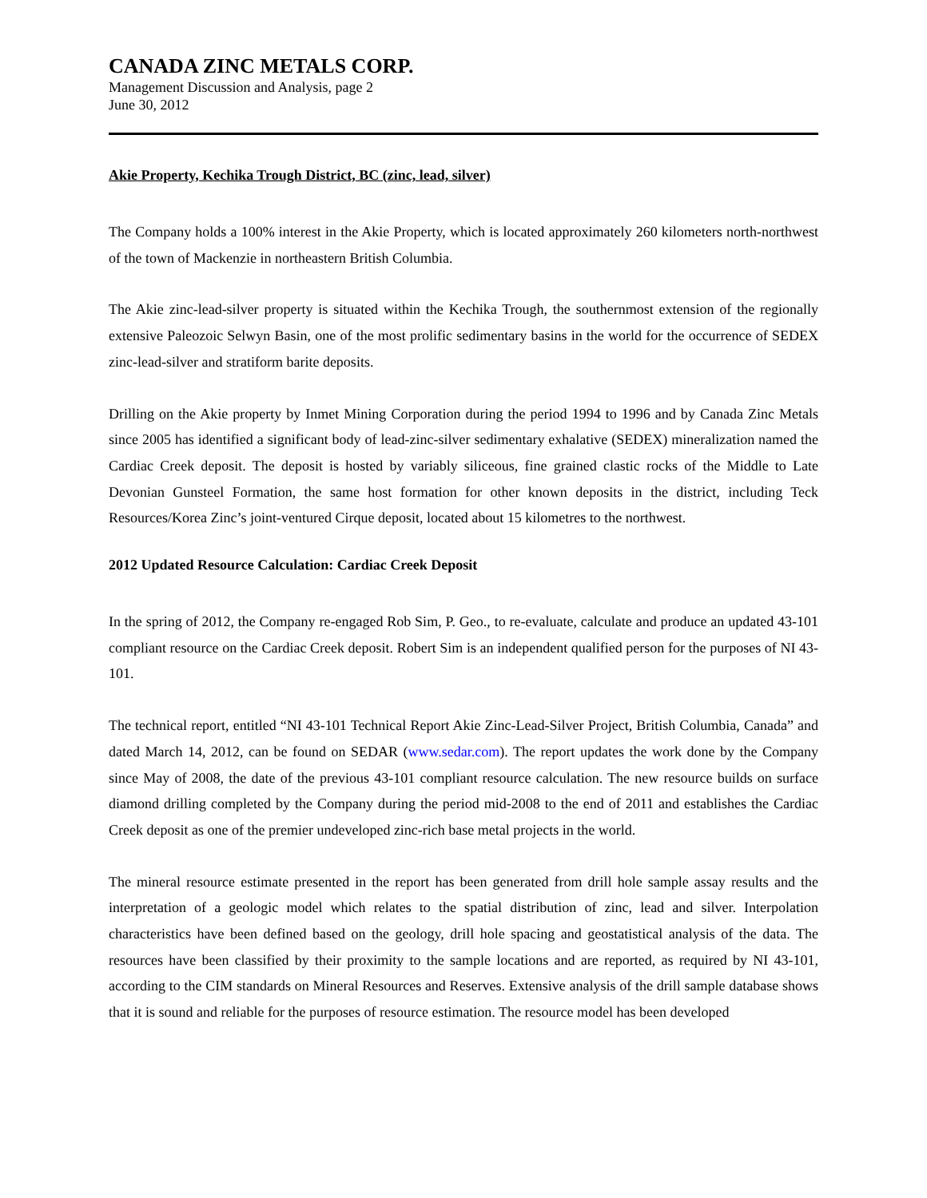CANADA ZINC METALS CORP.
Management Discussion and Analysis, page 2
June 30, 2012
Akie Property, Kechika Trough District, BC (zinc, lead, silver)
The Company holds a 100% interest in the Akie Property, which is located approximately 260 kilometers north-northwest of the town of Mackenzie in northeastern British Columbia.
The Akie zinc-lead-silver property is situated within the Kechika Trough, the southernmost extension of the regionally extensive Paleozoic Selwyn Basin, one of the most prolific sedimentary basins in the world for the occurrence of SEDEX zinc-lead-silver and stratiform barite deposits.
Drilling on the Akie property by Inmet Mining Corporation during the period 1994 to 1996 and by Canada Zinc Metals since 2005 has identified a significant body of lead-zinc-silver sedimentary exhalative (SEDEX) mineralization named the Cardiac Creek deposit. The deposit is hosted by variably siliceous, fine grained clastic rocks of the Middle to Late Devonian Gunsteel Formation, the same host formation for other known deposits in the district, including Teck Resources/Korea Zinc’s joint-ventured Cirque deposit, located about 15 kilometres to the northwest.
2012 Updated Resource Calculation: Cardiac Creek Deposit
In the spring of 2012, the Company re-engaged Rob Sim, P. Geo., to re-evaluate, calculate and produce an updated 43-101 compliant resource on the Cardiac Creek deposit. Robert Sim is an independent qualified person for the purposes of NI 43-101.
The technical report, entitled “NI 43-101 Technical Report Akie Zinc-Lead-Silver Project, British Columbia, Canada” and dated March 14, 2012, can be found on SEDAR (www.sedar.com). The report updates the work done by the Company since May of 2008, the date of the previous 43-101 compliant resource calculation. The new resource builds on surface diamond drilling completed by the Company during the period mid-2008 to the end of 2011 and establishes the Cardiac Creek deposit as one of the premier undeveloped zinc-rich base metal projects in the world.
The mineral resource estimate presented in the report has been generated from drill hole sample assay results and the interpretation of a geologic model which relates to the spatial distribution of zinc, lead and silver. Interpolation characteristics have been defined based on the geology, drill hole spacing and geostatistical analysis of the data. The resources have been classified by their proximity to the sample locations and are reported, as required by NI 43-101, according to the CIM standards on Mineral Resources and Reserves. Extensive analysis of the drill sample database shows that it is sound and reliable for the purposes of resource estimation. The resource model has been developed